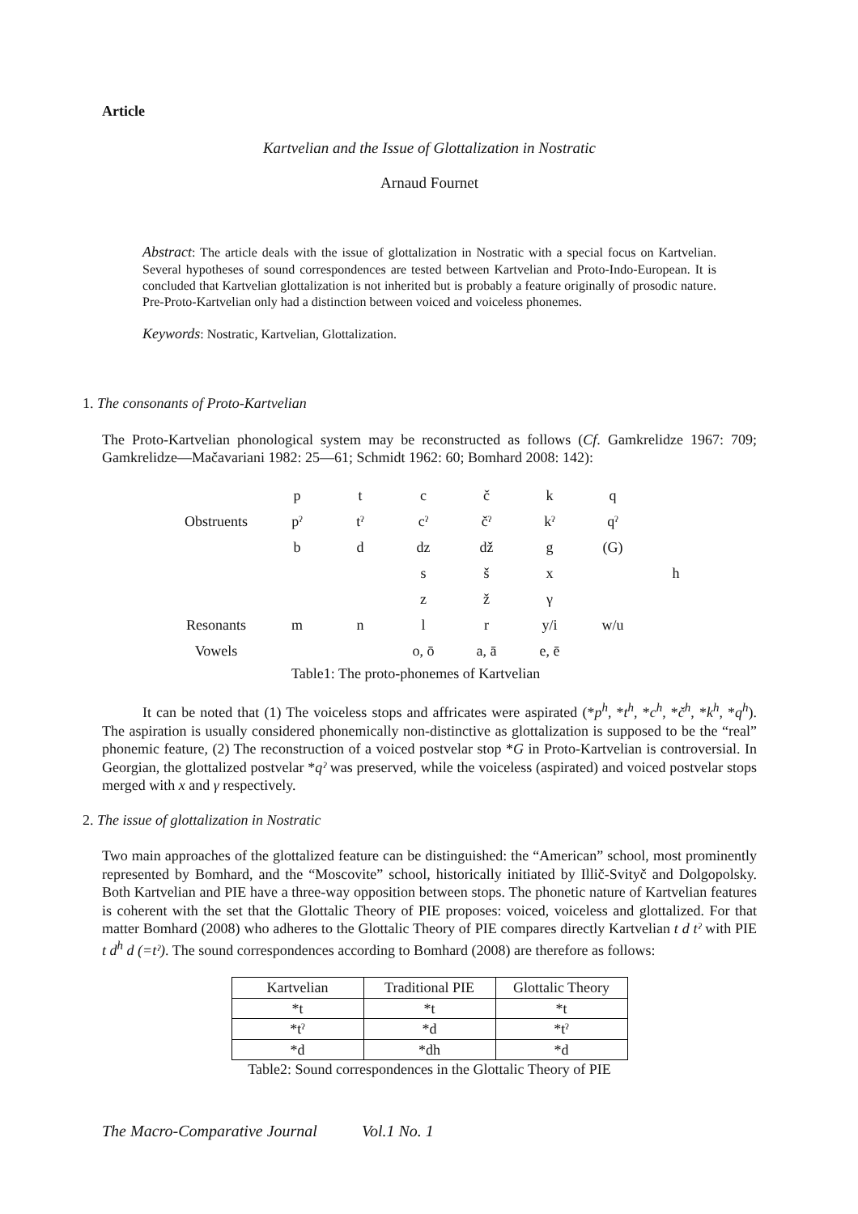Article
Kartvelian and the Issue of Glottalization in Nostratic
Arnaud Fournet
Abstract: The article deals with the issue of glottalization in Nostratic with a special focus on Kartvelian. Several hypotheses of sound correspondences are tested between Kartvelian and Proto-Indo-European. It is concluded that Kartvelian glottalization is not inherited but is probably a feature originally of prosodic nature. Pre-Proto-Kartvelian only had a distinction between voiced and voiceless phonemes.
Keywords: Nostratic, Kartvelian, Glottalization.
1. The consonants of Proto-Kartvelian
The Proto-Kartvelian phonological system may be reconstructed as follows (Cf. Gamkrelidze 1967: 709; Gamkrelidze—Mačavariani 1982: 25—61; Schmidt 1962: 60; Bomhard 2008: 142):
| | p | t | c | č | k | q | |
| Obstruents | pˀ | tˀ | cˀ | čˀ | kˀ | qˀ | |
| | b | d | dz | dž | g | (G) | |
| | | | s | š | x | | h |
| | | | z | ž | γ | | |
| Resonants | m | n | l | r | y/i | w/u | |
| Vowels | | | o, ō | a, ā | e, ē | | |
Table1: The proto-phonemes of Kartvelian
It can be noted that (1) The voiceless stops and affricates were aspirated (*p<sup>h</sup>, *t<sup>h</sup>, *c<sup>h</sup>, *č<sup>h</sup>, *k<sup>h</sup>, *q<sup>h</sup>). The aspiration is usually considered phonemically non-distinctive as glottalization is supposed to be the “real” phonemic feature, (2) The reconstruction of a voiced postvelar stop *G in Proto-Kartvelian is controversial. In Georgian, the glottalized postvelar *qˀ was preserved, while the voiceless (aspirated) and voiced postvelar stops merged with x and γ respectively.
2. The issue of glottalization in Nostratic
Two main approaches of the glottalized feature can be distinguished: the “American” school, most prominently represented by Bomhard, and the “Moscovite” school, historically initiated by Illič-Svityč and Dolgopolsky. Both Kartvelian and PIE have a three-way opposition between stops. The phonetic nature of Kartvelian features is coherent with the set that the Glottalic Theory of PIE proposes: voiced, voiceless and glottalized. For that matter Bomhard (2008) who adheres to the Glottalic Theory of PIE compares directly Kartvelian t d tˀ with PIE t d<sup>h</sup> d (=tˀ). The sound correspondences according to Bomhard (2008) are therefore as follows:
| Kartvelian | Traditional PIE | Glottalic Theory |
| --- | --- | --- |
| *t | *t | *t |
| *tˀ | *d | *tˀ |
| *d | *dh | *d |
Table2: Sound correspondences in the Glottalic Theory of PIE
The Macro-Comparative Journal Vol.1 No. 1